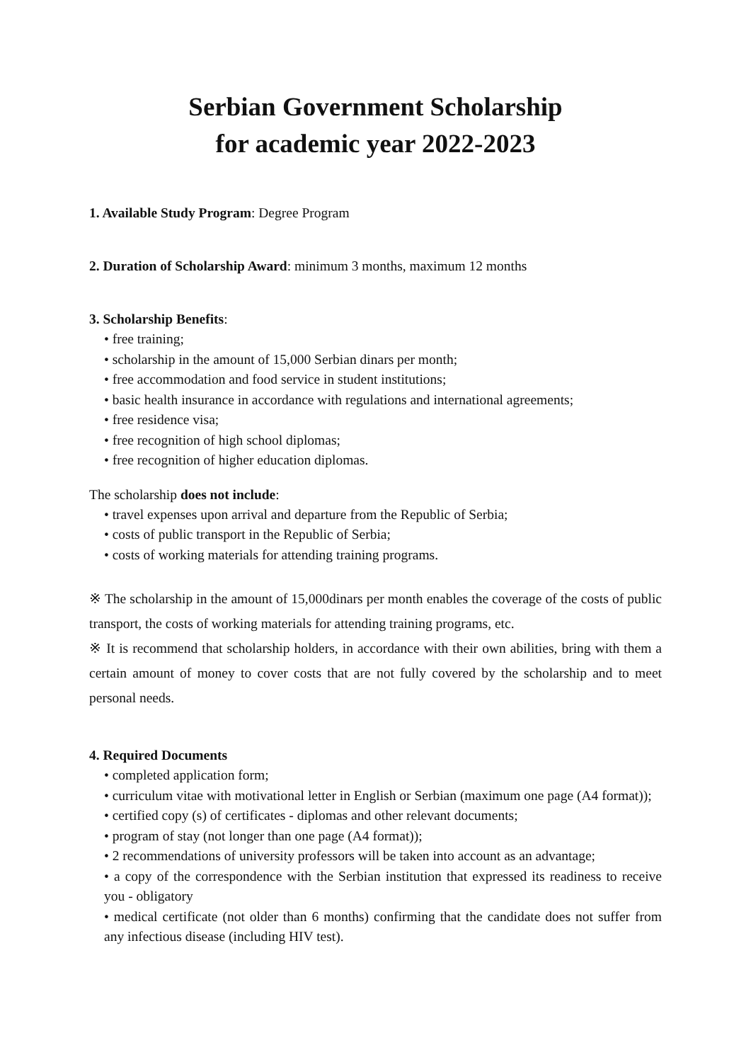Serbian Government Scholarship
for academic year 2022-2023
1. Available Study Program: Degree Program
2. Duration of Scholarship Award: minimum 3 months, maximum 12 months
3. Scholarship Benefits:
• free training;
• scholarship in the amount of 15,000 Serbian dinars per month;
• free accommodation and food service in student institutions;
• basic health insurance in accordance with regulations and international agreements;
• free residence visa;
• free recognition of high school diplomas;
• free recognition of higher education diplomas.
The scholarship does not include:
• travel expenses upon arrival and departure from the Republic of Serbia;
• costs of public transport in the Republic of Serbia;
• costs of working materials for attending training programs.
※ The scholarship in the amount of 15,000dinars per month enables the coverage of the costs of public transport, the costs of working materials for attending training programs, etc.
※ It is recommend that scholarship holders, in accordance with their own abilities, bring with them a certain amount of money to cover costs that are not fully covered by the scholarship and to meet personal needs.
4. Required Documents
• completed application form;
• curriculum vitae with motivational letter in English or Serbian (maximum one page (A4 format));
• certified copy (s) of certificates - diplomas and other relevant documents;
• program of stay (not longer than one page (A4 format));
• 2 recommendations of university professors will be taken into account as an advantage;
• a copy of the correspondence with the Serbian institution that expressed its readiness to receive you - obligatory
• medical certificate (not older than 6 months) confirming that the candidate does not suffer from any infectious disease (including HIV test).